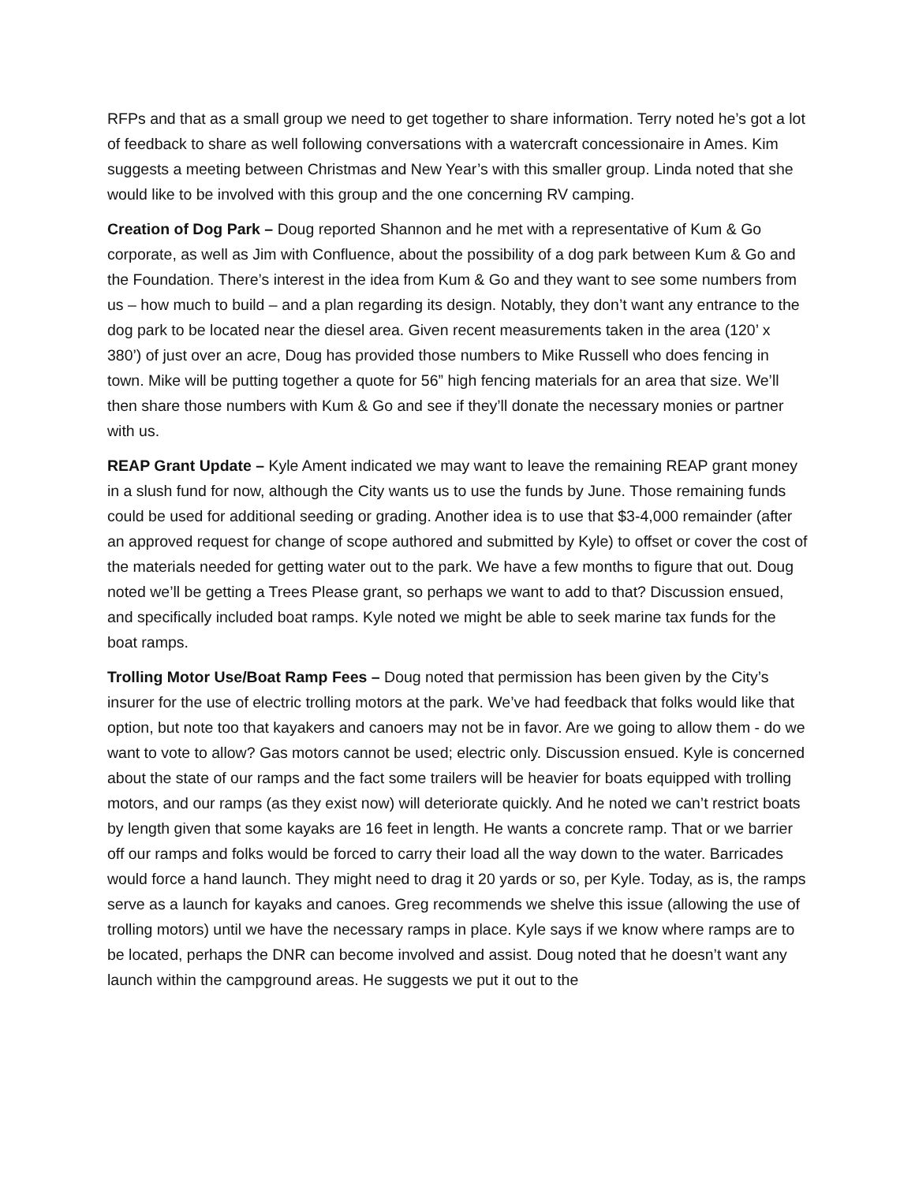RFPs and that as a small group we need to get together to share information. Terry noted he’s got a lot of feedback to share as well following conversations with a watercraft concessionaire in Ames. Kim suggests a meeting between Christmas and New Year’s with this smaller group. Linda noted that she would like to be involved with this group and the one concerning RV camping.
Creation of Dog Park – Doug reported Shannon and he met with a representative of Kum & Go corporate, as well as Jim with Confluence, about the possibility of a dog park between Kum & Go and the Foundation. There’s interest in the idea from Kum & Go and they want to see some numbers from us – how much to build – and a plan regarding its design. Notably, they don’t want any entrance to the dog park to be located near the diesel area. Given recent measurements taken in the area (120’ x 380’) of just over an acre, Doug has provided those numbers to Mike Russell who does fencing in town. Mike will be putting together a quote for 56” high fencing materials for an area that size. We’ll then share those numbers with Kum & Go and see if they’ll donate the necessary monies or partner with us.
REAP Grant Update – Kyle Ament indicated we may want to leave the remaining REAP grant money in a slush fund for now, although the City wants us to use the funds by June. Those remaining funds could be used for additional seeding or grading. Another idea is to use that $3-4,000 remainder (after an approved request for change of scope authored and submitted by Kyle) to offset or cover the cost of the materials needed for getting water out to the park. We have a few months to figure that out. Doug noted we’ll be getting a Trees Please grant, so perhaps we want to add to that? Discussion ensued, and specifically included boat ramps. Kyle noted we might be able to seek marine tax funds for the boat ramps.
Trolling Motor Use/Boat Ramp Fees – Doug noted that permission has been given by the City’s insurer for the use of electric trolling motors at the park. We’ve had feedback that folks would like that option, but note too that kayakers and canoers may not be in favor. Are we going to allow them - do we want to vote to allow? Gas motors cannot be used; electric only. Discussion ensued. Kyle is concerned about the state of our ramps and the fact some trailers will be heavier for boats equipped with trolling motors, and our ramps (as they exist now) will deteriorate quickly. And he noted we can’t restrict boats by length given that some kayaks are 16 feet in length. He wants a concrete ramp. That or we barrier off our ramps and folks would be forced to carry their load all the way down to the water. Barricades would force a hand launch. They might need to drag it 20 yards or so, per Kyle. Today, as is, the ramps serve as a launch for kayaks and canoes. Greg recommends we shelve this issue (allowing the use of trolling motors) until we have the necessary ramps in place. Kyle says if we know where ramps are to be located, perhaps the DNR can become involved and assist. Doug noted that he doesn’t want any launch within the campground areas. He suggests we put it out to the